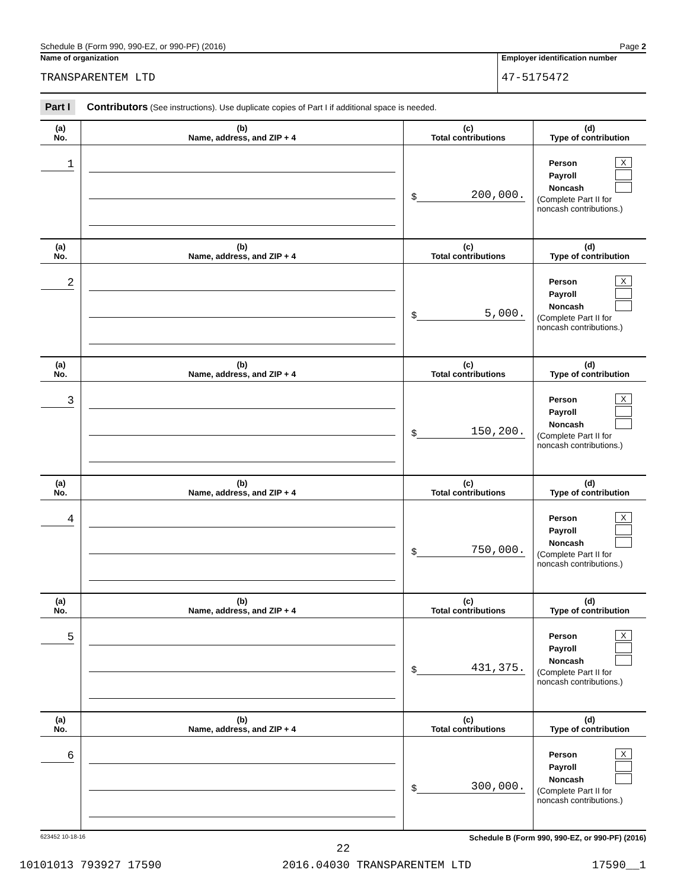Schedule B (Form 990, 990-EZ, or 990-PF) (2016) Page 2
Name of organization
TRANSPARENTEM LTD
Employer identification number
47-5175472
Part I Contributors (See instructions). Use duplicate copies of Part I if additional space is needed.
| (a) No. | (b) Name, address, and ZIP + 4 | (c) Total contributions | (d) Type of contribution |
| --- | --- | --- | --- |
| 1 | | $ 200,000. | Person X Payroll Noncash (Complete Part II for noncash contributions.) |
| (a) No. | (b) Name, address, and ZIP + 4 | (c) Total contributions | (d) Type of contribution |
| 2 | | $ 5,000. | Person X Payroll Noncash (Complete Part II for noncash contributions.) |
| (a) No. | (b) Name, address, and ZIP + 4 | (c) Total contributions | (d) Type of contribution |
| 3 | | $ 150,200. | Person X Payroll Noncash (Complete Part II for noncash contributions.) |
| (a) No. | (b) Name, address, and ZIP + 4 | (c) Total contributions | (d) Type of contribution |
| 4 | | $ 750,000. | Person X Payroll Noncash (Complete Part II for noncash contributions.) |
| (a) No. | (b) Name, address, and ZIP + 4 | (c) Total contributions | (d) Type of contribution |
| 5 | | $ 431,375. | Person X Payroll Noncash (Complete Part II for noncash contributions.) |
| (a) No. | (b) Name, address, and ZIP + 4 | (c) Total contributions | (d) Type of contribution |
| 6 | | $ 300,000. | Person X Payroll Noncash (Complete Part II for noncash contributions.) |
623452 10-18-16 Schedule B (Form 990, 990-EZ, or 990-PF) (2016)
22
10101013 793927 17590 2016.04030 TRANSPARENTEM LTD 17590__1